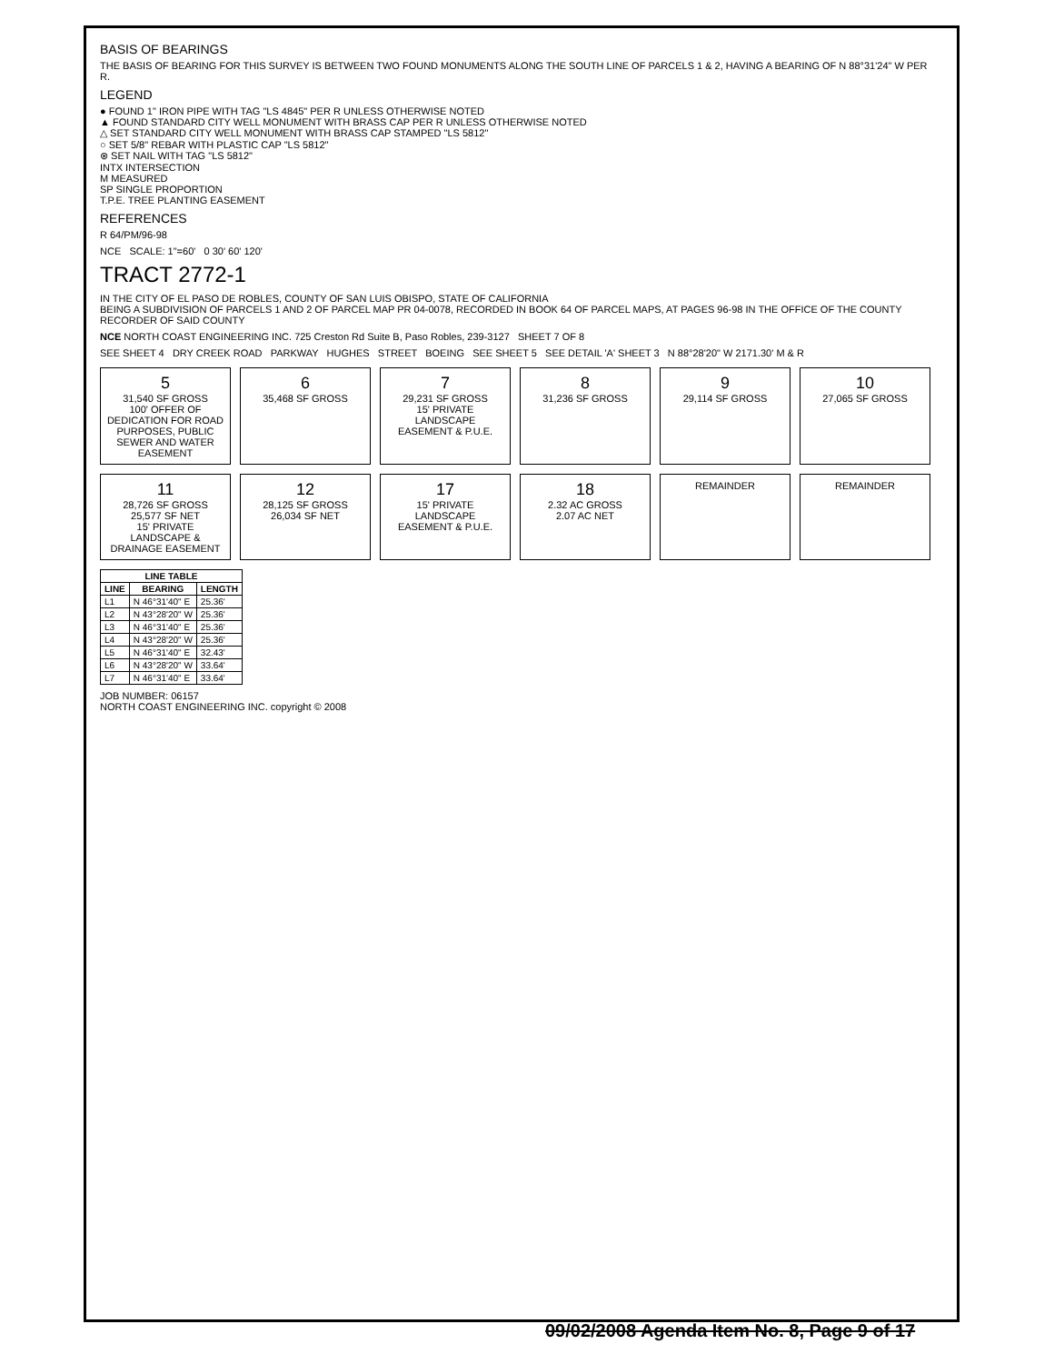BASIS OF BEARINGS
THE BASIS OF BEARING FOR THIS SURVEY IS BETWEEN TWO FOUND MONUMENTS ALONG THE SOUTH LINE OF PARCELS 1 & 2, HAVING A BEARING OF N 88°31'24" W PER R.
LEGEND
● FOUND 1" IRON PIPE WITH TAG "LS 4845" PER R UNLESS OTHERWISE NOTED
▲ FOUND STANDARD CITY WELL MONUMENT WITH BRASS CAP PER R UNLESS OTHERWISE NOTED
△ SET STANDARD CITY WELL MONUMENT WITH BRASS CAP STAMPED "LS 5812"
○ SET 5/8" REBAR WITH PLASTIC CAP "LS 5812"
⊗ SET NAIL WITH TAG "LS 5812"
INTX INTERSECTION
M MEASURED
SP SINGLE PROPORTION
T.P.E. TREE PLANTING EASEMENT
REFERENCES
R 64/PM/96-98
NCE SCALE: 1"=60' 0 30' 60' 120'
TRACT 2772-1
IN THE CITY OF EL PASO DE ROBLES, COUNTY OF SAN LUIS OBISPO, STATE OF CALIFORNIA
BEING A SUBDIVISION OF PARCELS 1 AND 2 OF PARCEL MAP PR 04-0078, RECORDED IN BOOK 64 OF PARCEL MAPS, AT PAGES 96-98 IN THE OFFICE OF THE COUNTY RECORDER OF SAID COUNTY
NCE NORTH COAST ENGINEERING INC. 725 Creston Rd Suite B, Paso Robles, 239-3127 SHEET 7 OF 8
SEE SHEET 4 DRY CREEK ROAD PARKWAY HUGHES STREET BOEING SEE SHEET 5 SEE DETAIL 'A' SHEET 3 N 88°28'20" W 2171.30' M & R
5
31,540 SF GROSS
100' OFFER OF DEDICATION FOR ROAD PURPOSES, PUBLIC SEWER AND WATER EASEMENT
6
35,468 SF GROSS
7
29,231 SF GROSS
15' PRIVATE LANDSCAPE EASEMENT & P.U.E.
8
31,236 SF GROSS
9
29,114 SF GROSS
10
27,065 SF GROSS
11
28,726 SF GROSS
25,577 SF NET
15' PRIVATE LANDSCAPE & DRAINAGE EASEMENT
12
28,125 SF GROSS
26,034 SF NET
17
15' PRIVATE LANDSCAPE EASEMENT & P.U.E.
18
2.32 AC GROSS
2.07 AC NET
REMAINDER
REMAINDER
| LINE TABLE | | |
| --- | --- | --- |
| LINE | BEARING | LENGTH |
| L1 | N 46°31'40" E | 25.36' |
| L2 | N 43°28'20" W | 25.36' |
| L3 | N 46°31'40" E | 25.36' |
| L4 | N 43°28'20" W | 25.36' |
| L5 | N 46°31'40" E | 32.43' |
| L6 | N 43°28'20" W | 33.64' |
| L7 | N 46°31'40" E | 33.64' |
JOB NUMBER: 06157
NORTH COAST ENGINEERING INC. copyright © 2008
09/02/2008 Agenda Item No. 8, Page 9 of 17